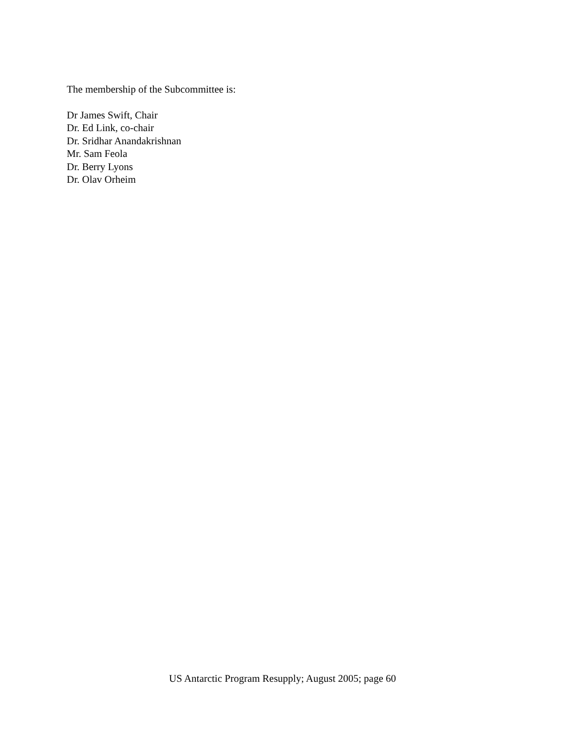The membership of the Subcommittee is:
Dr James Swift, Chair
Dr. Ed Link, co-chair
Dr. Sridhar Anandakrishnan
Mr. Sam Feola
Dr. Berry Lyons
Dr. Olav Orheim
US Antarctic Program Resupply; August 2005; page 60